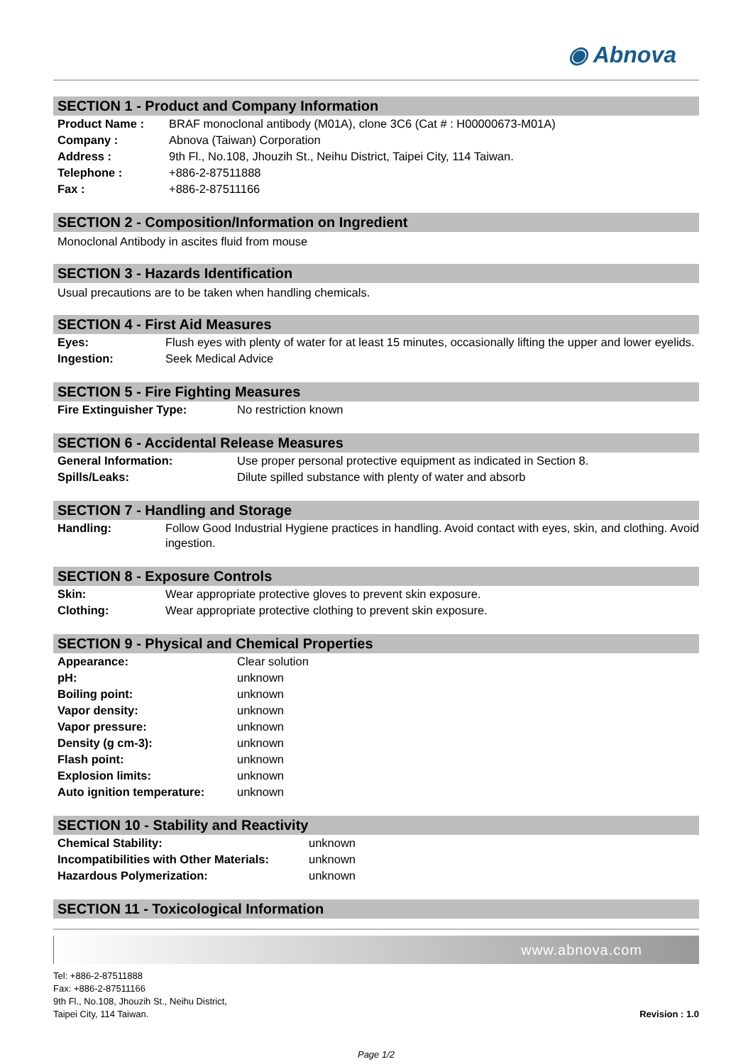◉ Abnova
SECTION 1 - Product and Company Information
| Product Name : | BRAF monoclonal antibody (M01A), clone 3C6 (Cat # : H00000673-M01A) |
| Company : | Abnova (Taiwan) Corporation |
| Address : | 9th Fl., No.108, Jhouzih St., Neihu District, Taipei City, 114 Taiwan. |
| Telephone : | +886-2-87511888 |
| Fax : | +886-2-87511166 |
SECTION 2 - Composition/Information on Ingredient
Monoclonal Antibody in ascites fluid from mouse
SECTION 3 - Hazards Identification
Usual precautions are to be taken when handling chemicals.
SECTION 4 - First Aid Measures
| Eyes: | Flush eyes with plenty of water for at least 15 minutes, occasionally lifting the upper and lower eyelids. |
| Ingestion: | Seek Medical Advice |
SECTION 5 - Fire Fighting Measures
| Fire Extinguisher Type: | No restriction known |
SECTION 6 - Accidental Release Measures
| General Information: | Use proper personal protective equipment as indicated in Section 8. |
| Spills/Leaks: | Dilute spilled substance with plenty of water and absorb |
SECTION 7 - Handling and Storage
| Handling: | Follow Good Industrial Hygiene practices in handling. Avoid contact with eyes, skin, and clothing. Avoid ingestion. |
SECTION 8 - Exposure Controls
| Skin: | Wear appropriate protective gloves to prevent skin exposure. |
| Clothing: | Wear appropriate protective clothing to prevent skin exposure. |
SECTION 9 - Physical and Chemical Properties
| Appearance: | Clear solution |
| pH: | unknown |
| Boiling point: | unknown |
| Vapor density: | unknown |
| Vapor pressure: | unknown |
| Density (g cm-3): | unknown |
| Flash point: | unknown |
| Explosion limits: | unknown |
| Auto ignition temperature: | unknown |
SECTION 10 - Stability and Reactivity
| Chemical Stability: | unknown |
| Incompatibilities with Other Materials: | unknown |
| Hazardous Polymerization: | unknown |
SECTION 11 - Toxicological Information
www.abnova.com
Tel: +886-2-87511888
Fax: +886-2-87511166
9th Fl., No.108, Jhouzih St., Neihu District,
Taipei City, 114 Taiwan.
Revision : 1.0
Page 1/2